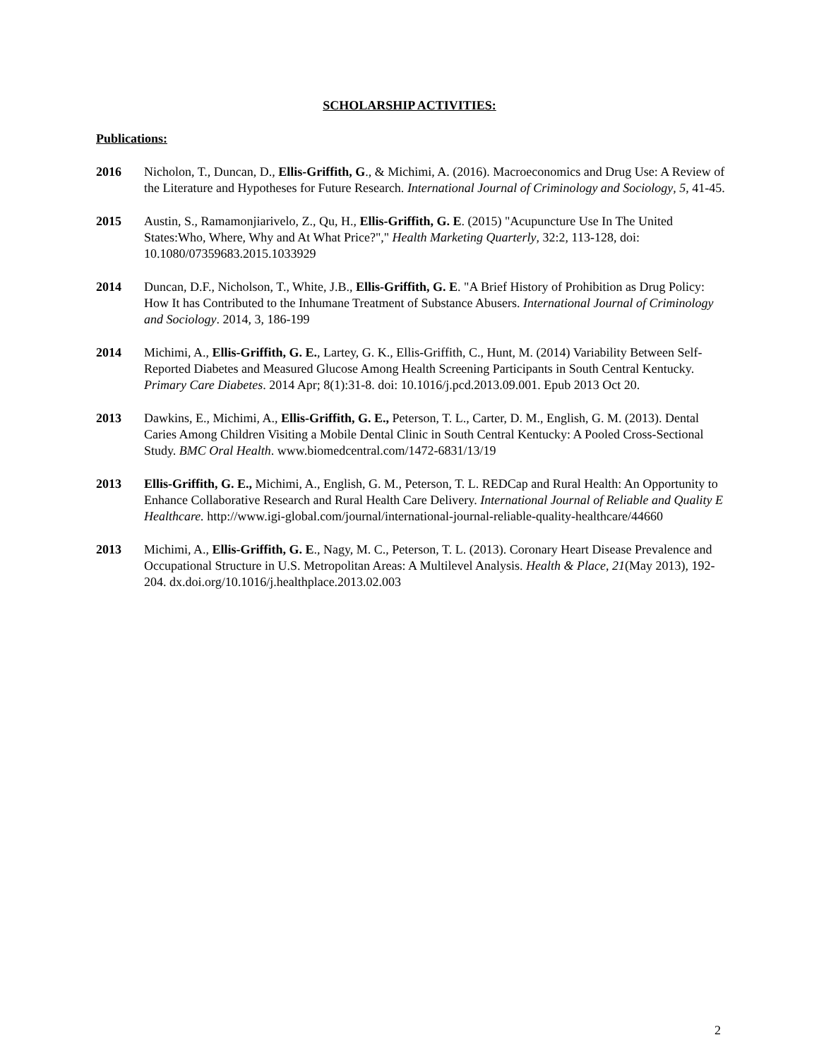SCHOLARSHIP ACTIVITIES:
Publications:
2016 Nicholon, T., Duncan, D., Ellis-Griffith, G., & Michimi, A. (2016). Macroeconomics and Drug Use: A Review of the Literature and Hypotheses for Future Research. International Journal of Criminology and Sociology, 5, 41-45.
2015 Austin, S., Ramamonjiarivelo, Z., Qu, H., Ellis-Griffith, G. E. (2015) "Acupuncture Use In The United States:Who, Where, Why and At What Price?"," Health Marketing Quarterly, 32:2, 113-128, doi: 10.1080/07359683.2015.1033929
2014 Duncan, D.F., Nicholson, T., White, J.B., Ellis-Griffith, G. E. "A Brief History of Prohibition as Drug Policy: How It has Contributed to the Inhumane Treatment of Substance Abusers. International Journal of Criminology and Sociology. 2014, 3, 186-199
2014 Michimi, A., Ellis-Griffith, G. E., Lartey, G. K., Ellis-Griffith, C., Hunt, M. (2014) Variability Between Self-Reported Diabetes and Measured Glucose Among Health Screening Participants in South Central Kentucky. Primary Care Diabetes. 2014 Apr; 8(1):31-8. doi: 10.1016/j.pcd.2013.09.001. Epub 2013 Oct 20.
2013 Dawkins, E., Michimi, A., Ellis-Griffith, G. E., Peterson, T. L., Carter, D. M., English, G. M. (2013). Dental Caries Among Children Visiting a Mobile Dental Clinic in South Central Kentucky: A Pooled Cross-Sectional Study. BMC Oral Health. www.biomedcentral.com/1472-6831/13/19
2013 Ellis-Griffith, G. E., Michimi, A., English, G. M., Peterson, T. L. REDCap and Rural Health: An Opportunity to Enhance Collaborative Research and Rural Health Care Delivery. International Journal of Reliable and Quality E Healthcare. http://www.igi-global.com/journal/international-journal-reliable-quality-healthcare/44660
2013 Michimi, A., Ellis-Griffith, G. E., Nagy, M. C., Peterson, T. L. (2013). Coronary Heart Disease Prevalence and Occupational Structure in U.S. Metropolitan Areas: A Multilevel Analysis. Health & Place, 21(May 2013), 192-204. dx.doi.org/10.1016/j.healthplace.2013.02.003
2